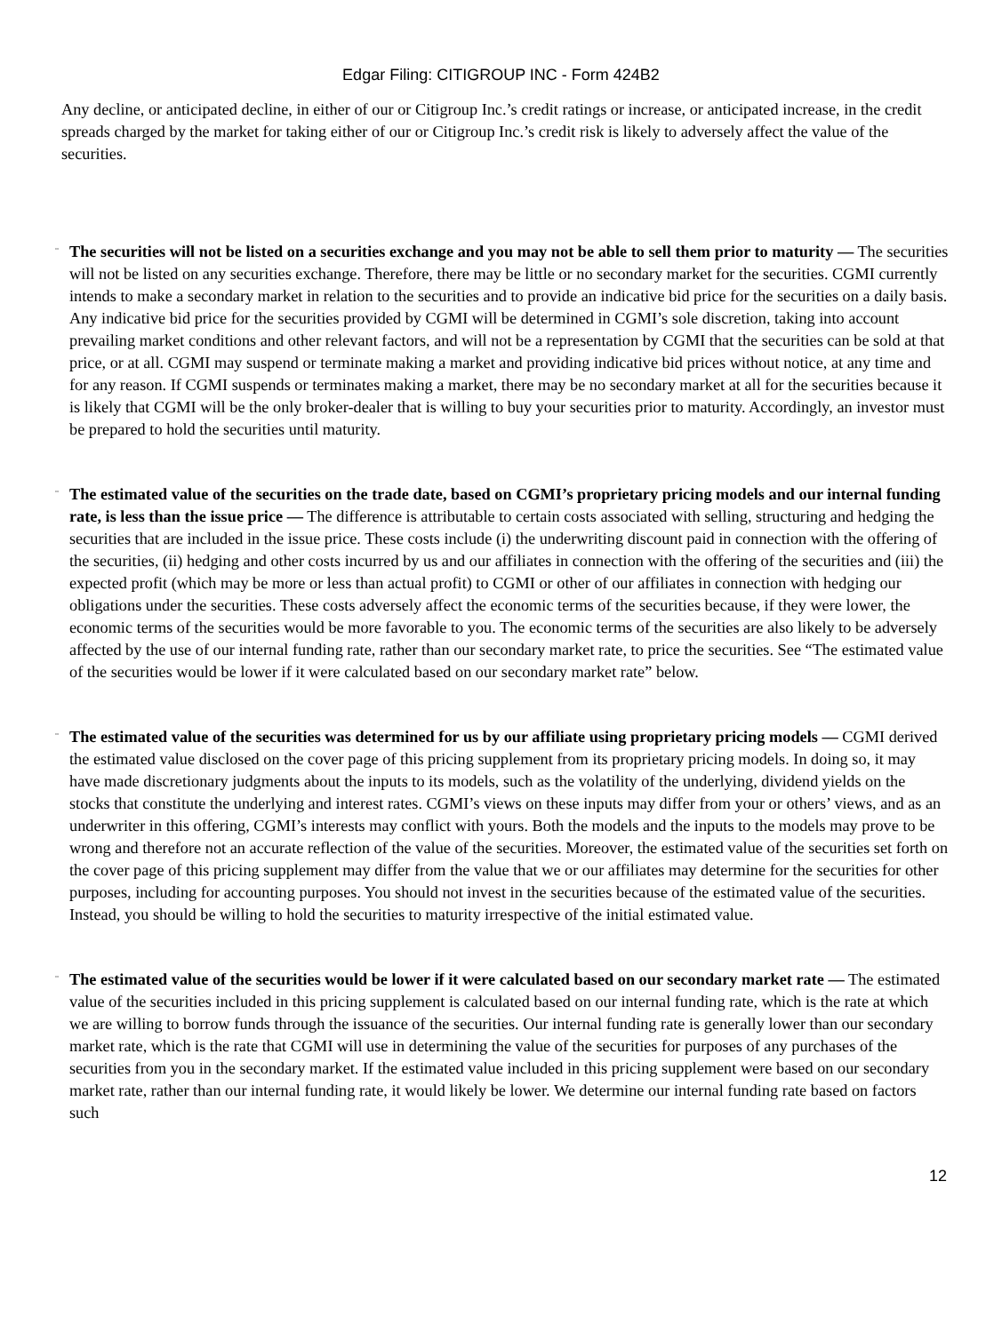Edgar Filing: CITIGROUP INC - Form 424B2
Any decline, or anticipated decline, in either of our or Citigroup Inc.’s credit ratings or increase, or anticipated increase, in the credit spreads charged by the market for taking either of our or Citigroup Inc.’s credit risk is likely to adversely affect the value of the securities.
¨
The securities will not be listed on a securities exchange and you may not be able to sell them prior to maturity — The securities will not be listed on any securities exchange. Therefore, there may be little or no secondary market for the securities. CGMI currently intends to make a secondary market in relation to the securities and to provide an indicative bid price for the securities on a daily basis. Any indicative bid price for the securities provided by CGMI will be determined in CGMI’s sole discretion, taking into account prevailing market conditions and other relevant factors, and will not be a representation by CGMI that the securities can be sold at that price, or at all. CGMI may suspend or terminate making a market and providing indicative bid prices without notice, at any time and for any reason. If CGMI suspends or terminates making a market, there may be no secondary market at all for the securities because it is likely that CGMI will be the only broker-dealer that is willing to buy your securities prior to maturity. Accordingly, an investor must be prepared to hold the securities until maturity.
¨
The estimated value of the securities on the trade date, based on CGMI’s proprietary pricing models and our internal funding rate, is less than the issue price — The difference is attributable to certain costs associated with selling, structuring and hedging the securities that are included in the issue price. These costs include (i) the underwriting discount paid in connection with the offering of the securities, (ii) hedging and other costs incurred by us and our affiliates in connection with the offering of the securities and (iii) the expected profit (which may be more or less than actual profit) to CGMI or other of our affiliates in connection with hedging our obligations under the securities. These costs adversely affect the economic terms of the securities because, if they were lower, the economic terms of the securities would be more favorable to you. The economic terms of the securities are also likely to be adversely affected by the use of our internal funding rate, rather than our secondary market rate, to price the securities. See “The estimated value of the securities would be lower if it were calculated based on our secondary market rate” below.
¨
The estimated value of the securities was determined for us by our affiliate using proprietary pricing models — CGMI derived the estimated value disclosed on the cover page of this pricing supplement from its proprietary pricing models. In doing so, it may have made discretionary judgments about the inputs to its models, such as the volatility of the underlying, dividend yields on the stocks that constitute the underlying and interest rates. CGMI’s views on these inputs may differ from your or others’ views, and as an underwriter in this offering, CGMI’s interests may conflict with yours. Both the models and the inputs to the models may prove to be wrong and therefore not an accurate reflection of the value of the securities. Moreover, the estimated value of the securities set forth on the cover page of this pricing supplement may differ from the value that we or our affiliates may determine for the securities for other purposes, including for accounting purposes. You should not invest in the securities because of the estimated value of the securities. Instead, you should be willing to hold the securities to maturity irrespective of the initial estimated value.
¨
The estimated value of the securities would be lower if it were calculated based on our secondary market rate — The estimated value of the securities included in this pricing supplement is calculated based on our internal funding rate, which is the rate at which we are willing to borrow funds through the issuance of the securities. Our internal funding rate is generally lower than our secondary market rate, which is the rate that CGMI will use in determining the value of the securities for purposes of any purchases of the securities from you in the secondary market. If the estimated value included in this pricing supplement were based on our secondary market rate, rather than our internal funding rate, it would likely be lower. We determine our internal funding rate based on factors such
12